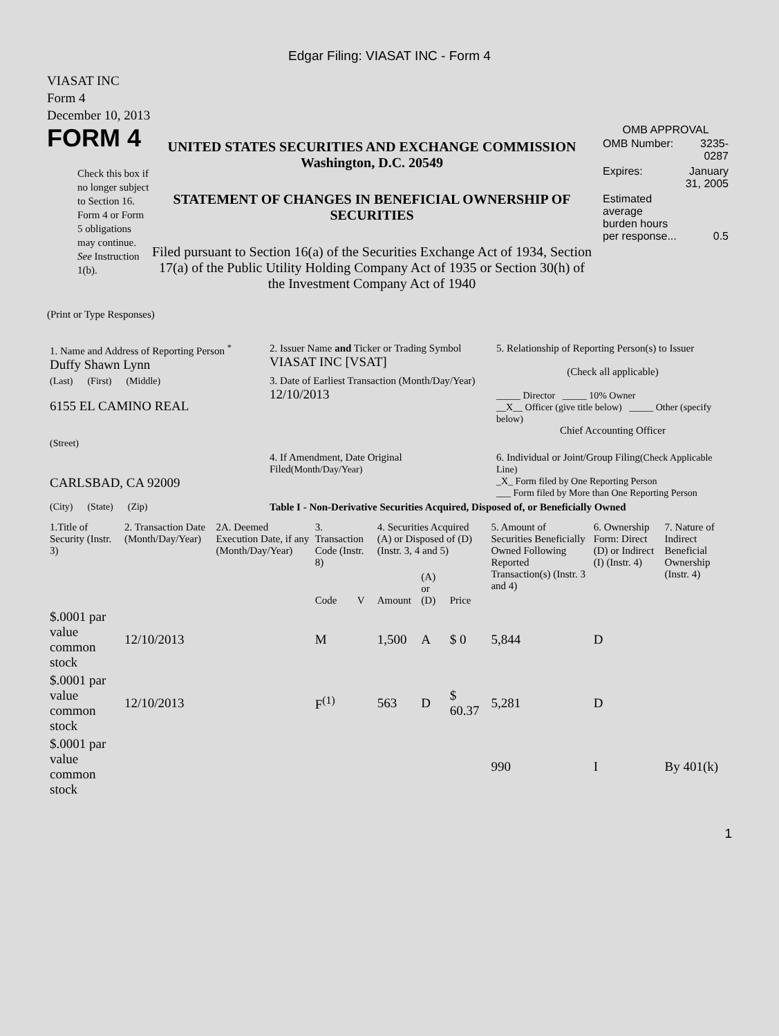Edgar Filing: VIASAT INC - Form 4
VIASAT INC
Form 4
December 10, 2013
FORM 4
Check this box if no longer subject to Section 16. Form 4 or Form 5 obligations may continue. See Instruction 1(b).
UNITED STATES SECURITIES AND EXCHANGE COMMISSION
Washington, D.C. 20549
STATEMENT OF CHANGES IN BENEFICIAL OWNERSHIP OF SECURITIES
Filed pursuant to Section 16(a) of the Securities Exchange Act of 1934, Section 17(a) of the Public Utility Holding Company Act of 1935 or Section 30(h) of the Investment Company Act of 1940
OMB APPROVAL
| OMB Number: | 3235-0287 |
| Expires: | January 31, 2005 |
| Estimated average burden hours per response... | 0.5 |
(Print or Type Responses)
| 1. Name and Address of Reporting Person <sup>*</sup> Duffy Shawn Lynn | 2. Issuer Name and Ticker or Trading Symbol VIASAT INC [VSAT] | 5. Relationship of Reporting Person(s) to Issuer (Check all applicable) _____ Director _____ 10% Owner __X__ Officer (give title below) _____ Other (specify below) Chief Accounting Officer |
| (Last) (First) (Middle) 6155 EL CAMINO REAL (Street) | 3. Date of Earliest Transaction (Month/Day/Year) 12/10/2013 | |
| CARLSBAD, CA 92009 | 4. If Amendment, Date Original Filed (Month/Day/Year) | 6. Individual or Joint/Group Filing (Check Applicable Line) _X_ Form filed by One Reporting Person ___ Form filed by More than One Reporting Person |
| (City) (State) (Zip) | Table I - Non-Derivative Securities Acquired, Disposed of, or Beneficially Owned | |
| 1.Title of Security (Instr. 3) | 2. Transaction Date (Month/Day/Year) | 2A. Deemed Execution Date, if any (Month/Day/Year) | 3. Transaction Code (Instr. 8) | | 4. Securities Acquired (A) or Disposed of (D) (Instr. 3, 4 and 5) | | | 5. Amount of Securities Beneficially Owned Following Reported Transaction(s) (Instr. 3 and 4) | 6. Ownership Form: Direct (D) or Indirect (I) (Instr. 4) | 7. Nature of Indirect Beneficial Ownership (Instr. 4) |
| --- | --- | --- | --- | --- | --- | --- | --- | --- | --- | --- |
| | | | Code | V | Amount | (A) or (D) | Price | | | |
| $.0001 par value common stock | 12/10/2013 | | M | | 1,500 | A | $ 0 | 5,844 | D | |
| $.0001 par value common stock | 12/10/2013 | | F<sup>(1)</sup> | | 563 | D | $ 60.37 | 5,281 | D | |
| $.0001 par value common stock | | | | | | | | 990 | I | By 401(k) |
1